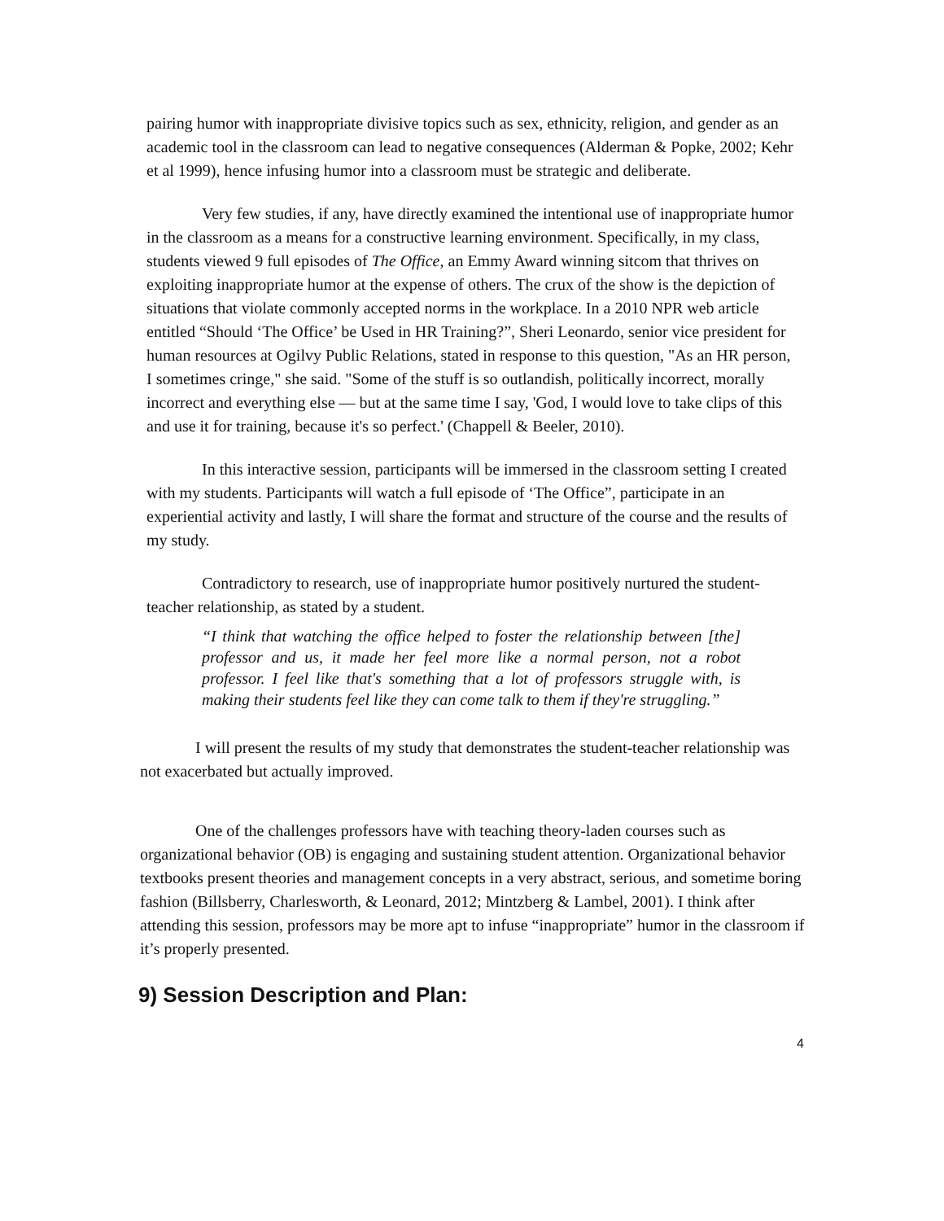pairing humor with inappropriate divisive topics such as sex, ethnicity, religion, and gender as an academic tool in the classroom can lead to negative consequences (Alderman & Popke, 2002; Kehr et al 1999), hence infusing humor into a classroom must be strategic and deliberate.
Very few studies, if any, have directly examined the intentional use of inappropriate humor in the classroom as a means for a constructive learning environment. Specifically, in my class, students viewed 9 full episodes of The Office, an Emmy Award winning sitcom that thrives on exploiting inappropriate humor at the expense of others. The crux of the show is the depiction of situations that violate commonly accepted norms in the workplace. In a 2010 NPR web article entitled “Should ‘The Office’ be Used in HR Training?”, Sheri Leonardo, senior vice president for human resources at Ogilvy Public Relations, stated in response to this question, "As an HR person, I sometimes cringe," she said. "Some of the stuff is so outlandish, politically incorrect, morally incorrect and everything else — but at the same time I say, 'God, I would love to take clips of this and use it for training, because it's so perfect.' (Chappell & Beeler, 2010).
In this interactive session, participants will be immersed in the classroom setting I created with my students. Participants will watch a full episode of ‘The Office”, participate in an experiential activity and lastly, I will share the format and structure of the course and the results of my study.
Contradictory to research, use of inappropriate humor positively nurtured the student-teacher relationship, as stated by a student.
“I think that watching the office helped to foster the relationship between [the] professor and us, it made her feel more like a normal person, not a robot professor. I feel like that's something that a lot of professors struggle with, is making their students feel like they can come talk to them if they're struggling.”
I will present the results of my study that demonstrates the student-teacher relationship was not exacerbated but actually improved.
One of the challenges professors have with teaching theory-laden courses such as organizational behavior (OB) is engaging and sustaining student attention. Organizational behavior textbooks present theories and management concepts in a very abstract, serious, and sometime boring fashion (Billsberry, Charlesworth, & Leonard, 2012; Mintzberg & Lambel, 2001). I think after attending this session, professors may be more apt to infuse “inappropriate” humor in the classroom if it’s properly presented.
9) Session Description and Plan:
4